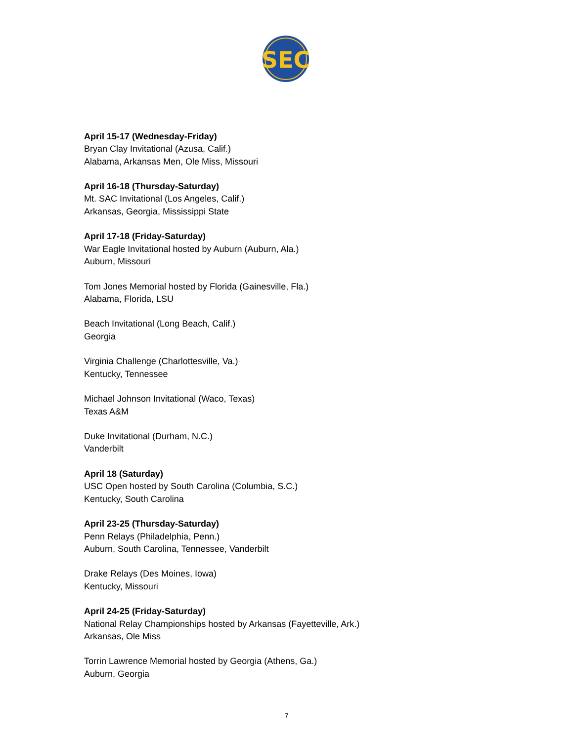SEC
April 15-17 (Wednesday-Friday)
Bryan Clay Invitational (Azusa, Calif.)
Alabama, Arkansas Men, Ole Miss, Missouri
April 16-18 (Thursday-Saturday)
Mt. SAC Invitational (Los Angeles, Calif.)
Arkansas, Georgia, Mississippi State
April 17-18 (Friday-Saturday)
War Eagle Invitational hosted by Auburn (Auburn, Ala.)
Auburn, Missouri
Tom Jones Memorial hosted by Florida (Gainesville, Fla.)
Alabama, Florida, LSU
Beach Invitational (Long Beach, Calif.)
Georgia
Virginia Challenge (Charlottesville, Va.)
Kentucky, Tennessee
Michael Johnson Invitational (Waco, Texas)
Texas A&M
Duke Invitational (Durham, N.C.)
Vanderbilt
April 18 (Saturday)
USC Open hosted by South Carolina (Columbia, S.C.)
Kentucky, South Carolina
April 23-25 (Thursday-Saturday)
Penn Relays (Philadelphia, Penn.)
Auburn, South Carolina, Tennessee, Vanderbilt
Drake Relays (Des Moines, Iowa)
Kentucky, Missouri
April 24-25 (Friday-Saturday)
National Relay Championships hosted by Arkansas (Fayetteville, Ark.)
Arkansas, Ole Miss
Torrin Lawrence Memorial hosted by Georgia (Athens, Ga.)
Auburn, Georgia
7